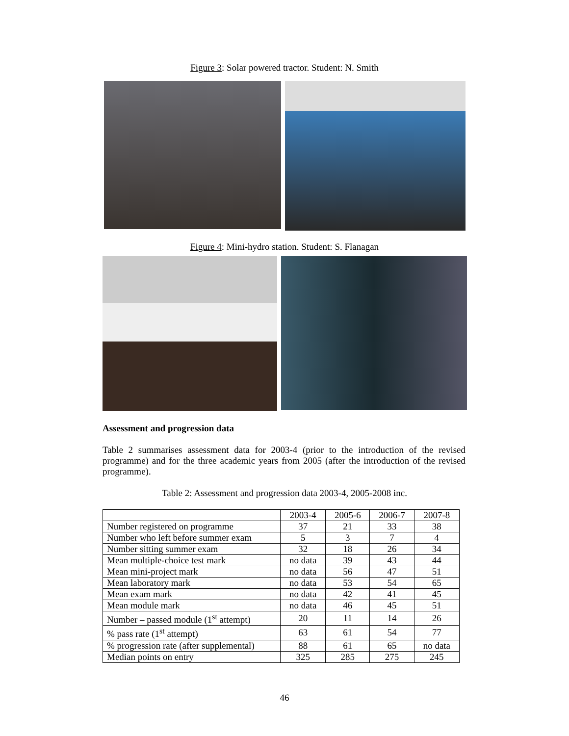Figure 3: Solar powered tractor. Student: N. Smith
Figure 4: Mini-hydro station. Student: S. Flanagan
Assessment and progression data
Table 2 summarises assessment data for 2003-4 (prior to the introduction of the revised programme) and for the three academic years from 2005 (after the introduction of the revised programme).
Table 2: Assessment and progression data 2003-4, 2005-2008 inc.
| | 2003-4 | 2005-6 | 2006-7 | 2007-8 |
| Number registered on programme | 37 | 21 | 33 | 38 |
| Number who left before summer exam | 5 | 3 | 7 | 4 |
| Number sitting summer exam | 32 | 18 | 26 | 34 |
| Mean multiple-choice test mark | no data | 39 | 43 | 44 |
| Mean mini-project mark | no data | 56 | 47 | 51 |
| Mean laboratory mark | no data | 53 | 54 | 65 |
| Mean exam mark | no data | 42 | 41 | 45 |
| Mean module mark | no data | 46 | 45 | 51 |
| Number – passed module (1<sup>st</sup> attempt) | 20 | 11 | 14 | 26 |
| % pass rate (1<sup>st</sup> attempt) | 63 | 61 | 54 | 77 |
| % progression rate (after supplemental) | 88 | 61 | 65 | no data |
| Median points on entry | 325 | 285 | 275 | 245 |
46